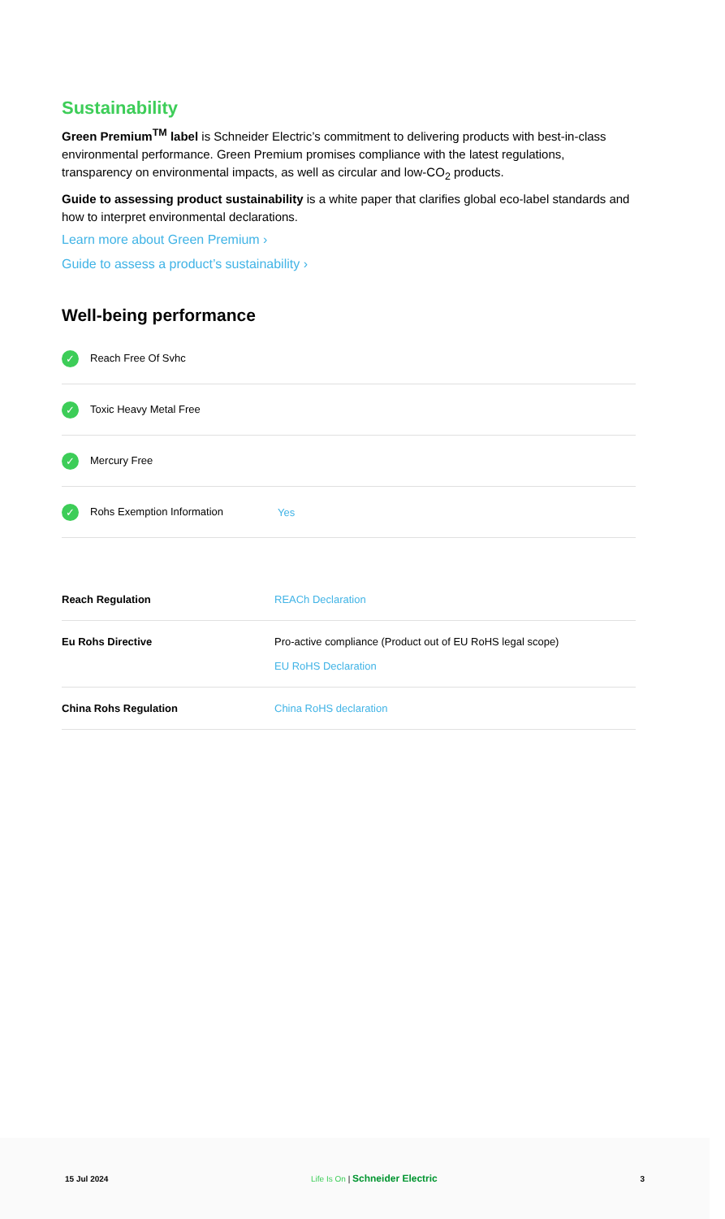Sustainability
Green Premium<sup>TM</sup> label is Schneider Electric’s commitment to delivering products with best-in-class environmental performance. Green Premium promises compliance with the latest regulations, transparency on environmental impacts, as well as circular and low-CO<sub>2</sub> products.
Guide to assessing product sustainability is a white paper that clarifies global eco-label standards and how to interpret environmental declarations.
Learn more about Green Premium ›
Guide to assess a product’s sustainability ›
Well-being performance
| ✓ Reach Free Of Svhc | |
| ✓ Toxic Heavy Metal Free | |
| ✓ Mercury Free | |
| ✓ Rohs Exemption Information | Yes |
| Reach Regulation | REACh Declaration |
| Eu Rohs Directive | Pro-active compliance (Product out of EU RoHS legal scope) EU RoHS Declaration |
| China Rohs Regulation | China RoHS declaration |
15 Jul 2024 Life Is On | Schneider Electric 3